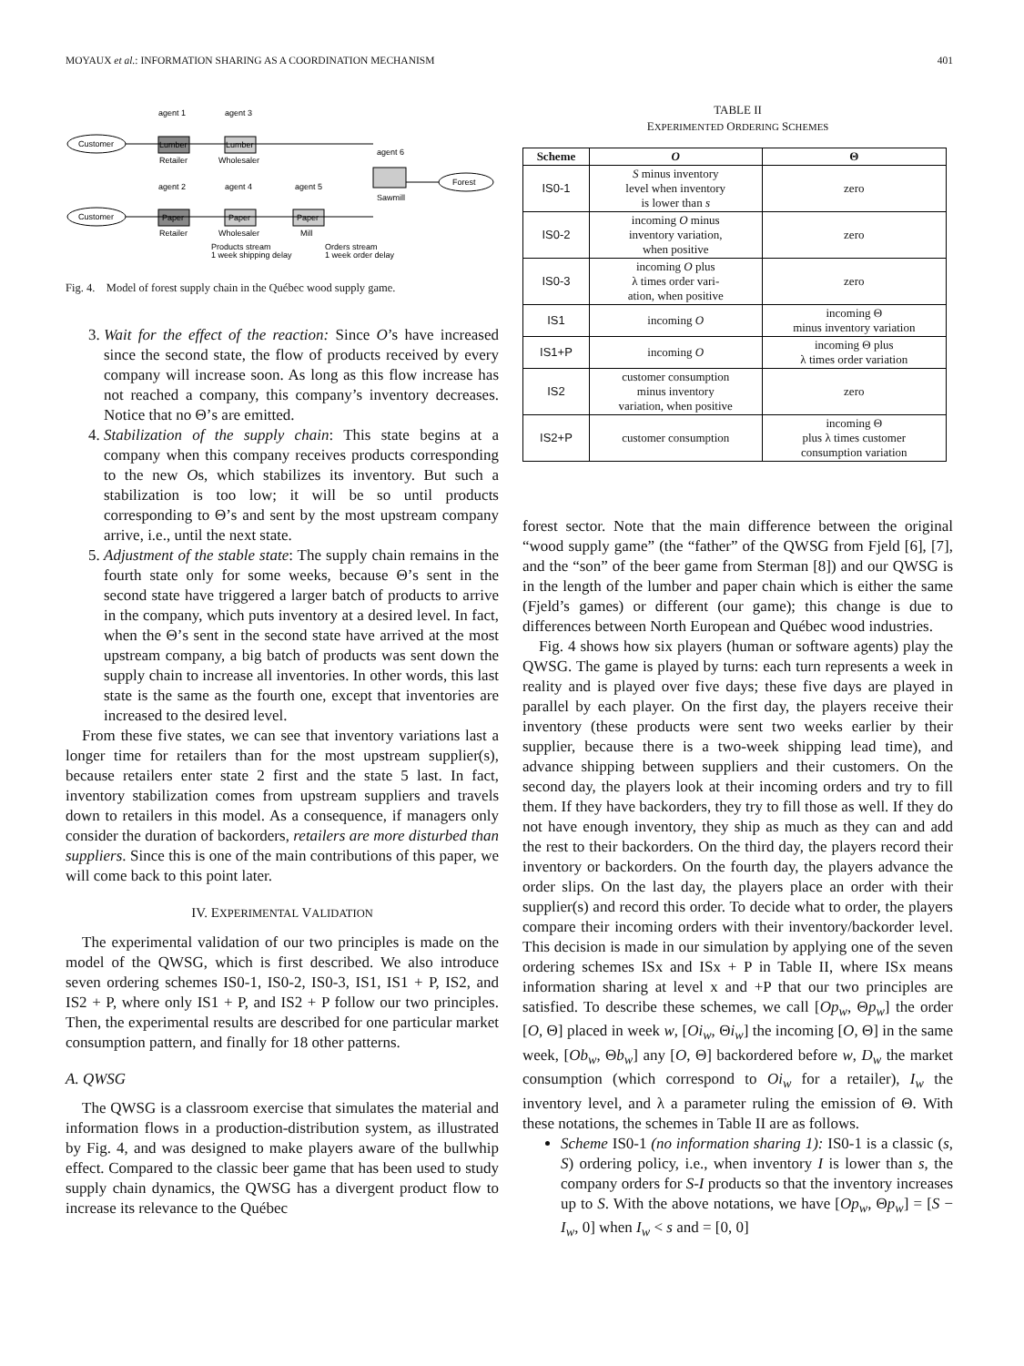MOYAUX et al.: INFORMATION SHARING AS A COORDINATION MECHANISM 401
Customer
Customer
agent 1
agent 3
Lumber
Lumber
Retailer
Wholesaler
agent 2
agent 4
agent 5
Paper
Paper
Paper
Retailer
Wholesaler
Mill
agent 6
Sawmill
Forest
Products stream
1 week shipping delay
Orders stream
1 week order delay
Fig. 4. Model of forest supply chain in the Québec wood supply game.
3. Wait for the effect of the reaction: Since O’s have increased since the second state, the flow of products received by every company will increase soon. As long as this flow increase has not reached a company, this company’s inventory decreases. Notice that no Θ’s are emitted.
4. Stabilization of the supply chain: This state begins at a company when this company receives products corresponding to the new Os, which stabilizes its inventory. But such a stabilization is too low; it will be so until products corresponding to Θ’s and sent by the most upstream company arrive, i.e., until the next state.
5. Adjustment of the stable state: The supply chain remains in the fourth state only for some weeks, because Θ’s sent in the second state have triggered a larger batch of products to arrive in the company, which puts inventory at a desired level. In fact, when the Θ’s sent in the second state have arrived at the most upstream company, a big batch of products was sent down the supply chain to increase all inventories. In other words, this last state is the same as the fourth one, except that inventories are increased to the desired level.
From these five states, we can see that inventory variations last a longer time for retailers than for the most upstream supplier(s), because retailers enter state 2 first and the state 5 last. In fact, inventory stabilization comes from upstream suppliers and travels down to retailers in this model. As a consequence, if managers only consider the duration of backorders, retailers are more disturbed than suppliers. Since this is one of the main contributions of this paper, we will come back to this point later.
IV. EXPERIMENTAL VALIDATION
The experimental validation of our two principles is made on the model of the QWSG, which is first described. We also introduce seven ordering schemes IS0-1, IS0-2, IS0-3, IS1, IS1 + P, IS2, and IS2 + P, where only IS1 + P, and IS2 + P follow our two principles. Then, the experimental results are described for one particular market consumption pattern, and finally for 18 other patterns.
A. QWSG
The QWSG is a classroom exercise that simulates the material and information flows in a production-distribution system, as illustrated by Fig. 4, and was designed to make players aware of the bullwhip effect. Compared to the classic beer game that has been used to study supply chain dynamics, the QWSG has a divergent product flow to increase its relevance to the Québec
TABLE II
EXPERIMENTED ORDERING SCHEMES
| Scheme | O | Θ |
| --- | --- | --- |
| IS0-1 | S minus inventory level when inventory is lower than s | zero |
| IS0-2 | incoming O minus inventory variation, when positive | zero |
| IS0-3 | incoming O plus λ times order vari- ation, when positive | zero |
| IS1 | incoming O | incoming Θ minus inventory variation |
| IS1+P | incoming O | incoming Θ plus λ times order variation |
| IS2 | customer consumption minus inventory variation, when positive | zero |
| IS2+P | customer consumption | incoming Θ plus λ times customer consumption variation |
forest sector. Note that the main difference between the original “wood supply game” (the “father” of the QWSG from Fjeld [6], [7], and the “son” of the beer game from Sterman [8]) and our QWSG is in the length of the lumber and paper chain which is either the same (Fjeld’s games) or different (our game); this change is due to differences between North European and Québec wood industries.
Fig. 4 shows how six players (human or software agents) play the QWSG. The game is played by turns: each turn represents a week in reality and is played over five days; these five days are played in parallel by each player. On the first day, the players receive their inventory (these products were sent two weeks earlier by their supplier, because there is a two-week shipping lead time), and advance shipping between suppliers and their customers. On the second day, the players look at their incoming orders and try to fill them. If they have backorders, they try to fill those as well. If they do not have enough inventory, they ship as much as they can and add the rest to their backorders. On the third day, the players record their inventory or backorders. On the fourth day, the players advance the order slips. On the last day, the players place an order with their supplier(s) and record this order. To decide what to order, the players compare their incoming orders with their inventory/backorder level. This decision is made in our simulation by applying one of the seven ordering schemes ISx and ISx + P in Table II, where ISx means information sharing at level x and +P that our two principles are satisfied. To describe these schemes, we call [Op<sub>w</sub>, Θp<sub>w</sub>] the order [O, Θ] placed in week w, [Oi<sub>w</sub>, Θi<sub>w</sub>] the incoming [O, Θ] in the same week, [Ob<sub>w</sub>, Θb<sub>w</sub>] any [O, Θ] backordered before w, D<sub>w</sub> the market consumption (which correspond to Oi<sub>w</sub> for a retailer), I<sub>w</sub> the inventory level, and λ a parameter ruling the emission of Θ. With these notations, the schemes in Table II are as follows.
Scheme IS0-1 (no information sharing 1): IS0-1 is a classic (s, S) ordering policy, i.e., when inventory I is lower than s, the company orders for S-I products so that the inventory increases up to S. With the above notations, we have [Op<sub>w</sub>, Θp<sub>w</sub>] = [S − I<sub>w</sub>, 0] when I<sub>w</sub> < s and = [0, 0]